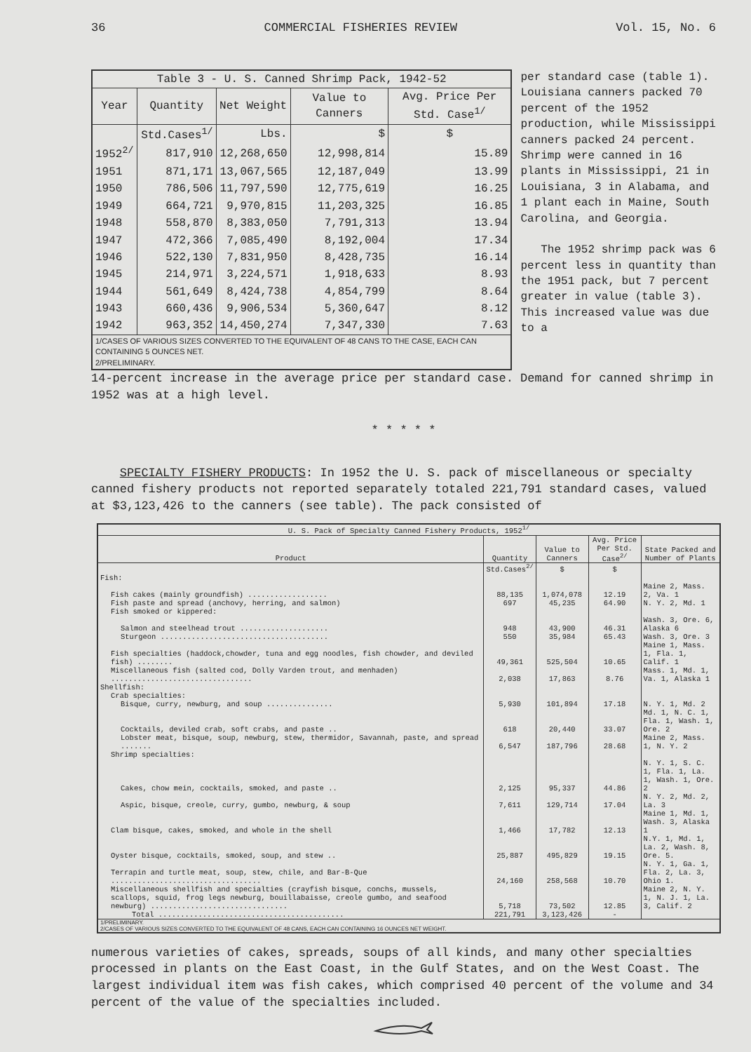36 COMMERCIAL FISHERIES REVIEW Vol. 15, No. 6
| Table 3 - U. S. Canned Shrimp Pack, 1942-52 | | | | |
| --- | --- | --- | --- | --- |
| Year | Quantity | Net Weight | Value to Canners | Avg. Price Per Std. Case<sup>1/</sup> |
| | Std.Cases<sup>1/</sup> | Lbs. | $ | $ |
| 1952<sup>2/</sup> | 817,910 | 12,268,650 | 12,998,814 | 15.89 |
| 1951 | 871,171 | 13,067,565 | 12,187,049 | 13.99 |
| 1950 | 786,506 | 11,797,590 | 12,775,619 | 16.25 |
| 1949 | 664,721 | 9,970,815 | 11,203,325 | 16.85 |
| 1948 | 558,870 | 8,383,050 | 7,791,313 | 13.94 |
| 1947 | 472,366 | 7,085,490 | 8,192,004 | 17.34 |
| 1946 | 522,130 | 7,831,950 | 8,428,735 | 16.14 |
| 1945 | 214,971 | 3,224,571 | 1,918,633 | 8.93 |
| 1944 | 561,649 | 8,424,738 | 4,854,799 | 8.64 |
| 1943 | 660,436 | 9,906,534 | 5,360,647 | 8.12 |
| 1942 | 963,352 | 14,450,274 | 7,347,330 | 7.63 |
| 1/CASES OF VARIOUS SIZES CONVERTED TO THE EQUIVALENT OF 48 CANS TO THE CASE, EACH CAN CONTAINING 5 OUNCES NET. 2/PRELIMINARY. | | | | |
per standard case (table 1). Louisiana canners packed 70 percent of the 1952 production, while Mississippi canners packed 24 percent. Shrimp were canned in 16 plants in Mississippi, 21 in Louisiana, 3 in Alabama, and 1 plant each in Maine, South Carolina, and Georgia.
The 1952 shrimp pack was 6 percent less in quantity than the 1951 pack, but 7 percent greater in value (table 3). This increased value was due to a
14-percent increase in the average price per standard case. Demand for canned shrimp in 1952 was at a high level.
* * * * *
SPECIALTY FISHERY PRODUCTS: In 1952 the U. S. pack of miscellaneous or specialty canned fishery products not reported separately totaled 221,791 standard cases, valued at $3,123,426 to the canners (see table). The pack consisted of
| U. S. Pack of Specialty Canned Fishery Products, 1952<sup>1/</sup> | | | | |
| --- | --- | --- | --- | --- |
| Product | Quantity | Value to Canners | Avg. Price Per Std. Case<sup>2/</sup> | State Packed and Number of Plants |
| | Std.Cases<sup>2/</sup> | $ | $ | |
| Fish: | | | | |
| Fish cakes (mainly groundfish) .................. | 88,135 | 1,074,078 | 12.19 | Maine 2, Mass. 2, Va. 1 |
| Fish paste and spread (anchovy, herring, and salmon) | 697 | 45,235 | 64.90 | N. Y. 2, Md. 1 |
| Fish smoked or kippered: | | | | |
| Salmon and steelhead trout .................... | 948 | 43,900 | 46.31 | Wash. 3, Ore. 6, Alaska 6 |
| Sturgeon ...................................... | 550 | 35,984 | 65.43 | Wash. 3, Ore. 3 |
| Fish specialties (haddock,chowder, tuna and egg noodles, fish chowder, and deviled fish) ........ | 49,361 | 525,504 | 10.65 | Maine 1, Mass. 1, Fla. 1, Calif. 1 |
| Miscellaneous fish (salted cod, Dolly Varden trout, and menhaden) ................................ | 2,038 | 17,863 | 8.76 | Mass. 1, Md. 1, Va. 1, Alaska 1 |
| Shellfish: | | | | |
| Crab specialties: | | | | |
| Bisque, curry, newburg, and soup ............... | 5,930 | 101,894 | 17.18 | N. Y. 1, Md. 2 |
| Cocktails, deviled crab, soft crabs, and paste .. | 618 | 20,440 | 33.07 | Md. 1, N. C. 1, Fla. 1, Wash. 1, Ore. 2 |
| Lobster meat, bisque, soup, newburg, stew, thermidor, Savannah, paste, and spread ....... | 6,547 | 187,796 | 28.68 | Maine 2, Mass. 1, N. Y. 2 |
| Shrimp specialties: | | | | |
| Cakes, chow mein, cocktails, smoked, and paste .. | 2,125 | 95,337 | 44.86 | N. Y. 1, S. C. 1, Fla. 1, La. 1, Wash. 1, Ore. 2 |
| Aspic, bisque, creole, curry, gumbo, newburg, & soup | 7,611 | 129,714 | 17.04 | N. Y. 2, Md. 2, La. 3 |
| Clam bisque, cakes, smoked, and whole in the shell | 1,466 | 17,782 | 12.13 | Maine 1, Md. 1, Wash. 3, Alaska 1 |
| Oyster bisque, cocktails, smoked, soup, and stew .. | 25,887 | 495,829 | 19.15 | N.Y. 1, Md. 1, La. 2, Wash. 8, Ore. 5. |
| Terrapin and turtle meat, soup, stew, chile, and Bar-B-Que .................................. | 24,160 | 258,568 | 10.70 | N. Y. 1, Ga. 1, Fla. 2, La. 3, Ohio 1. |
| Miscellaneous shellfish and specialties (crayfish bisque, conchs, mussels, scallops, squid, frog legs newburg, bouillabaisse, creole gumbo, and seafood newburg) ............................... | 5,718 | 73,502 | 12.85 | Maine 2, N. Y. 1, N. J. 1, La. 3, Calif. 2 |
| Total .......................................... | 221,791 | 3,123,426 | - | |
| 1/PRELIMINARY. 2/CASES OF VARIOUS SIZES CONVERTED TO THE EQUIVALENT OF 48 CANS, EACH CAN CONTAINING 16 OUNCES NET WEIGHT. | | | | |
numerous varieties of cakes, spreads, soups of all kinds, and many other specialties processed in plants on the East Coast, in the Gulf States, and on the West Coast. The largest individual item was fish cakes, which comprised 40 percent of the volume and 34 percent of the value of the specialties included.